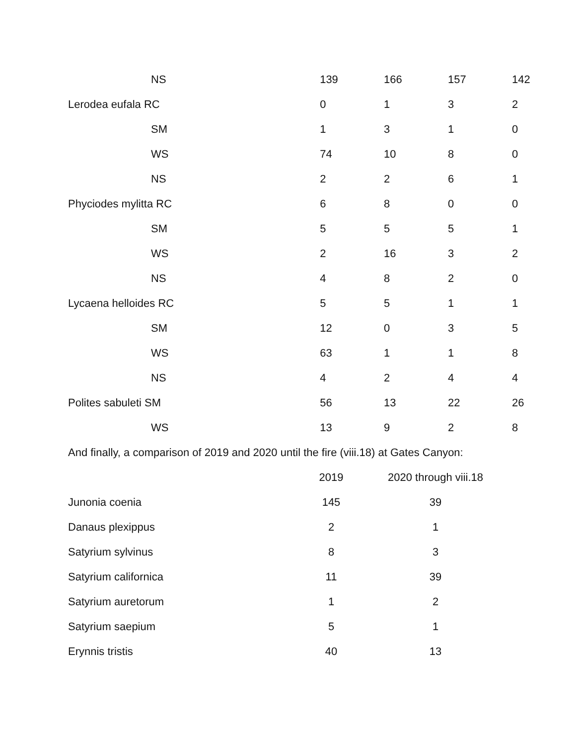| NS | 139 | 166 | 157 | 142 |
| Lerodea eufala RC | 0 | 1 | 3 | 2 |
| SM | 1 | 3 | 1 | 0 |
| WS | 74 | 10 | 8 | 0 |
| NS | 2 | 2 | 6 | 1 |
| Phyciodes mylitta RC | 6 | 8 | 0 | 0 |
| SM | 5 | 5 | 5 | 1 |
| WS | 2 | 16 | 3 | 2 |
| NS | 4 | 8 | 2 | 0 |
| Lycaena helloides RC | 5 | 5 | 1 | 1 |
| SM | 12 | 0 | 3 | 5 |
| WS | 63 | 1 | 1 | 8 |
| NS | 4 | 2 | 4 | 4 |
| Polites sabuleti SM | 56 | 13 | 22 | 26 |
| WS | 13 | 9 | 2 | 8 |
And finally, a comparison of 2019 and 2020 until the fire (viii.18) at Gates Canyon:
| | 2019 | 2020 through viii.18 |
| --- | --- | --- |
| Junonia coenia | 145 | 39 |
| Danaus plexippus | 2 | 1 |
| Satyrium sylvinus | 8 | 3 |
| Satyrium californica | 11 | 39 |
| Satyrium auretorum | 1 | 2 |
| Satyrium saepium | 5 | 1 |
| Erynnis tristis | 40 | 13 |